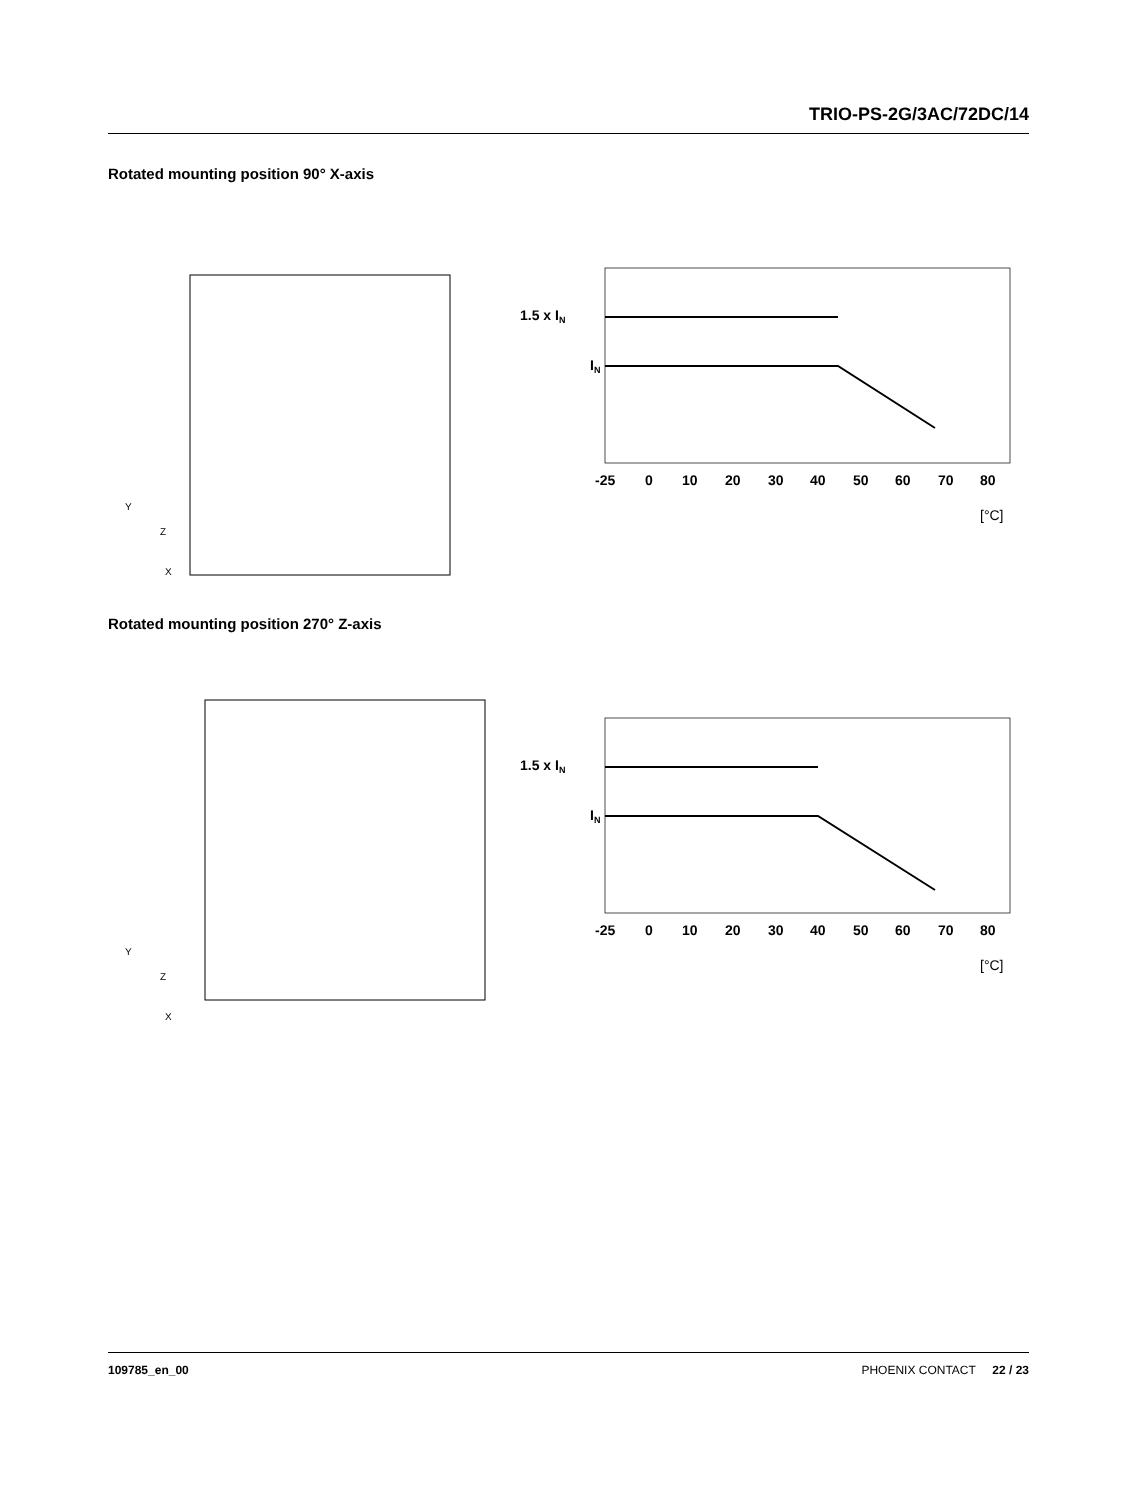TRIO-PS-2G/3AC/72DC/14
Rotated mounting position 90° X-axis
Y
Z
X
1.5 x IN
IN
-25
0
10
20
30
40
50
60
70
80
[°C]
Rotated mounting position 270° Z-axis
Y
Z
X
1.5 x IN
IN
-25
0
10
20
30
40
50
60
70
80
[°C]
109785_en_00 PHOENIX CONTACT 22 / 23